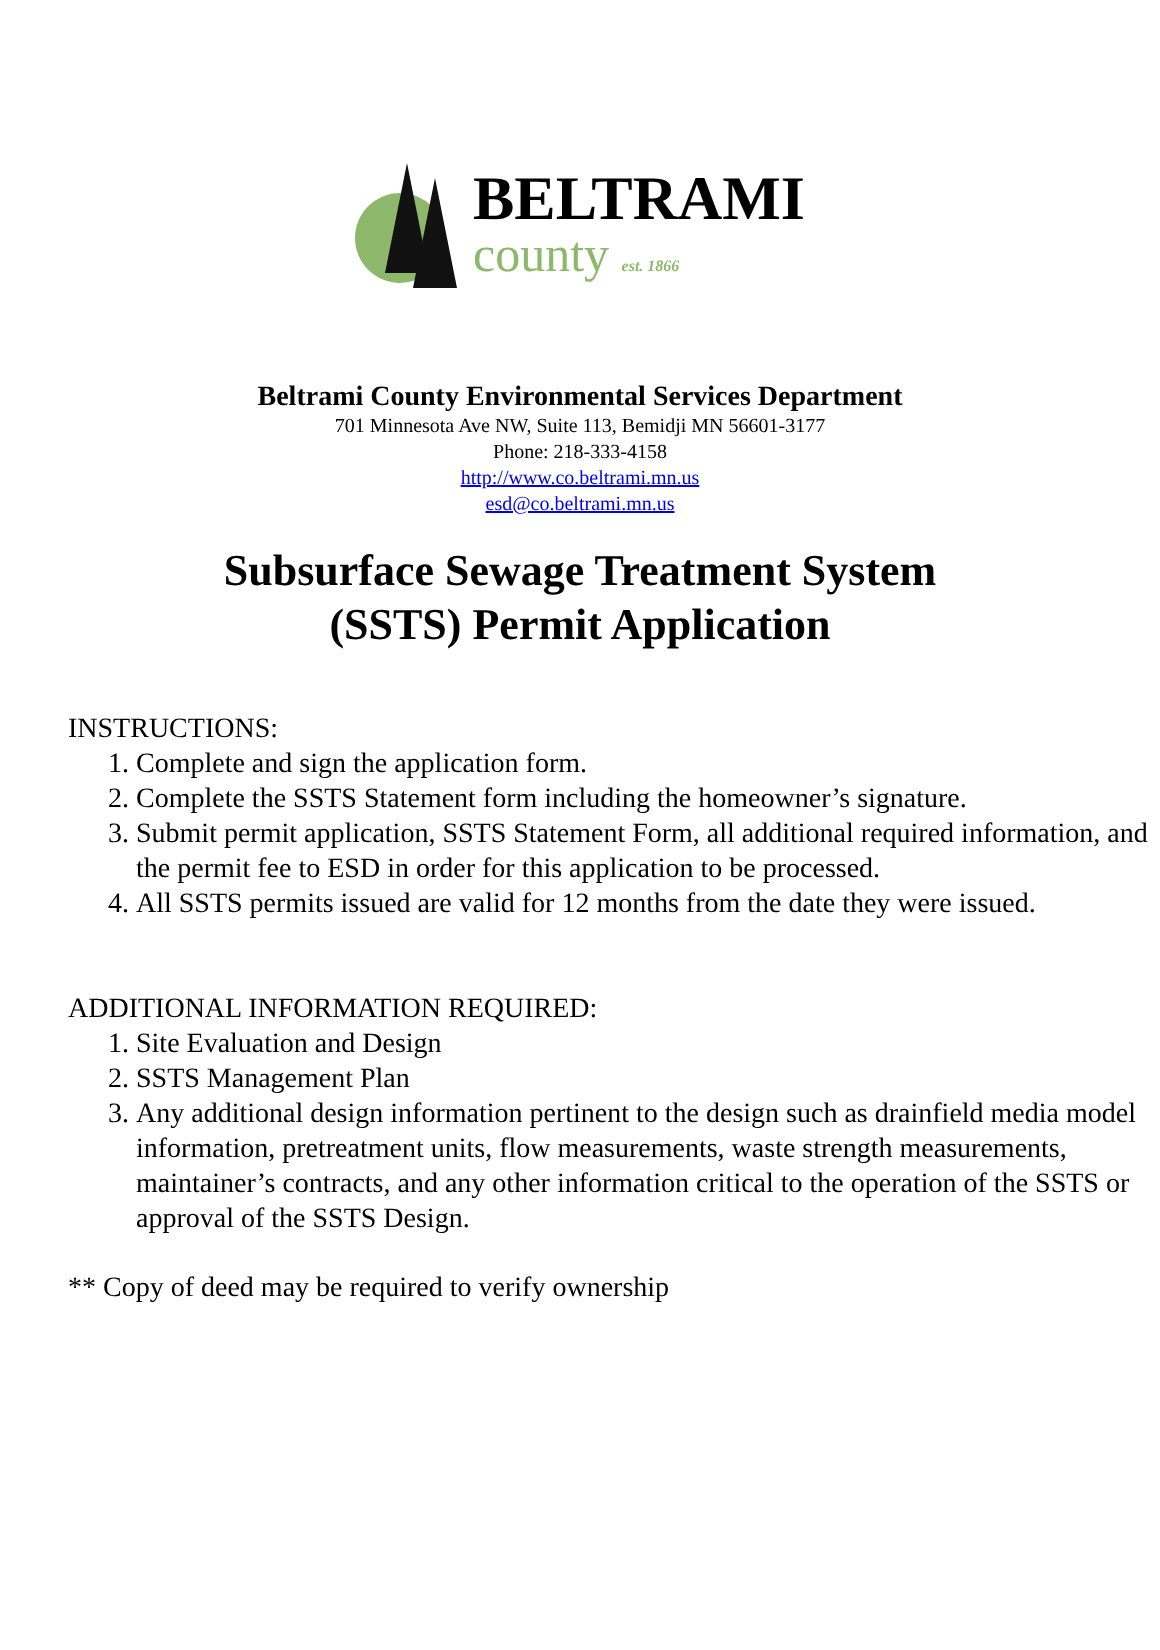BELTRAMI
county est. 1866
Beltrami County Environmental Services Department
701 Minnesota Ave NW, Suite 113, Bemidji MN 56601-3177
Phone: 218-333-4158
http://www.co.beltrami.mn.us
esd@co.beltrami.mn.us
Subsurface Sewage Treatment System
(SSTS) Permit Application
INSTRUCTIONS:
1. Complete and sign the application form.
2. Complete the SSTS Statement form including the homeowner’s signature.
3. Submit permit application, SSTS Statement Form, all additional required information, and the permit fee to ESD in order for this application to be processed.
4. All SSTS permits issued are valid for 12 months from the date they were issued.
ADDITIONAL INFORMATION REQUIRED:
1. Site Evaluation and Design
2. SSTS Management Plan
3. Any additional design information pertinent to the design such as drainfield media model information, pretreatment units, flow measurements, waste strength measurements, maintainer’s contracts, and any other information critical to the operation of the SSTS or approval of the SSTS Design.
** Copy of deed may be required to verify ownership